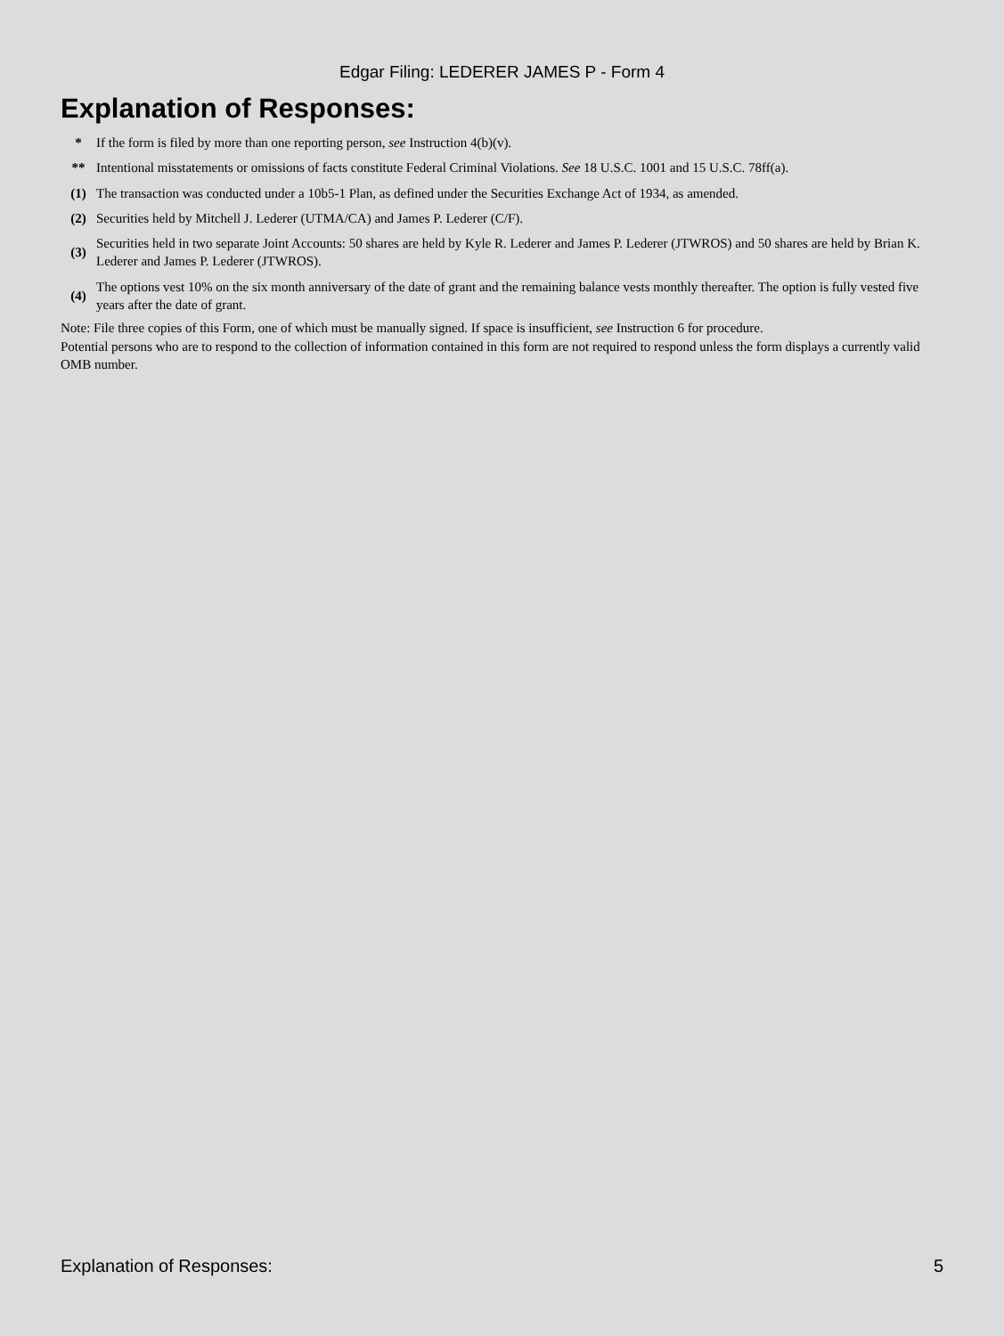Edgar Filing: LEDERER JAMES P - Form 4
Explanation of Responses:
| * | If the form is filed by more than one reporting person, see Instruction 4(b)(v). |
| ** | Intentional misstatements or omissions of facts constitute Federal Criminal Violations. See 18 U.S.C. 1001 and 15 U.S.C. 78ff(a). |
| (1) | The transaction was conducted under a 10b5-1 Plan, as defined under the Securities Exchange Act of 1934, as amended. |
| (2) | Securities held by Mitchell J. Lederer (UTMA/CA) and James P. Lederer (C/F). |
| (3) | Securities held in two separate Joint Accounts: 50 shares are held by Kyle R. Lederer and James P. Lederer (JTWROS) and 50 shares are held by Brian K. Lederer and James P. Lederer (JTWROS). |
| (4) | The options vest 10% on the six month anniversary of the date of grant and the remaining balance vests monthly thereafter. The option is fully vested five years after the date of grant. |
Note: File three copies of this Form, one of which must be manually signed. If space is insufficient, see Instruction 6 for procedure.
Potential persons who are to respond to the collection of information contained in this form are not required to respond unless the form displays a currently valid OMB number.
Explanation of Responses: 5